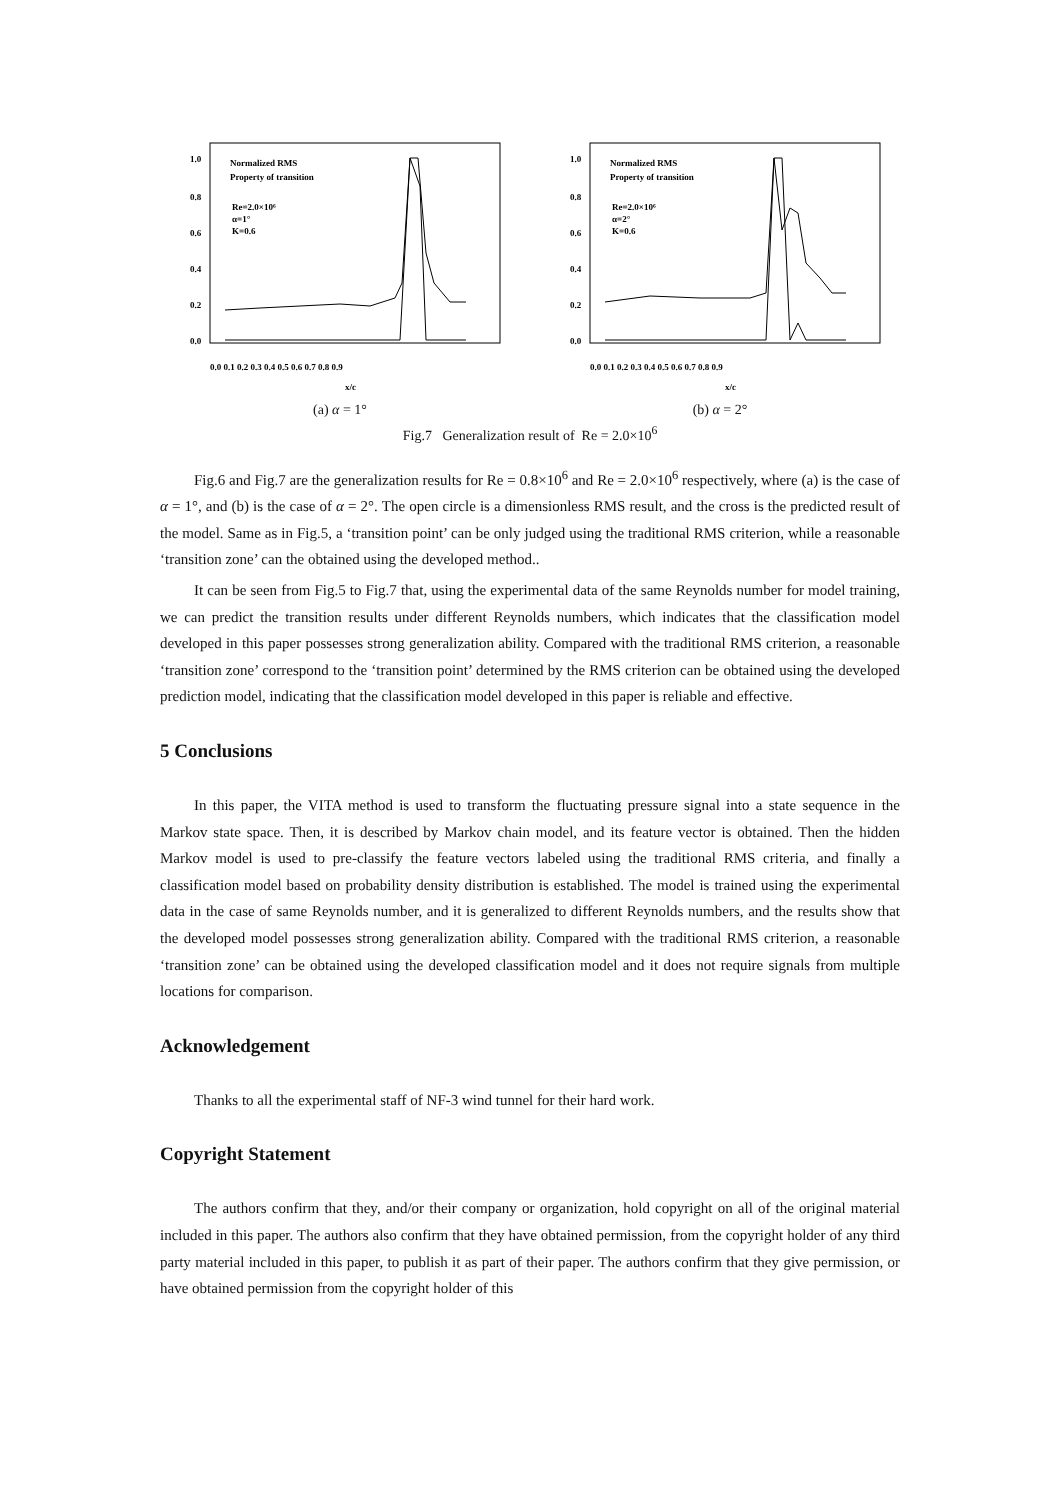1.0
0.8
0.6
0.4
0.2
0.0
Normalized RMS
Property of transition
Re=2.0×10⁶
α=1°
K=0.6
0.0 0.1 0.2 0.3 0.4 0.5 0.6 0.7 0.8 0.9
x/c
(a) α = 1°
1.0
0.8
0.6
0.4
0.2
0.0
Normalized RMS
Property of transition
Re=2.0×10⁶
α=2°
K=0.6
0.0 0.1 0.2 0.3 0.4 0.5 0.6 0.7 0.8 0.9
x/c
(b) α = 2°
Fig.7 Generalization result of Re = 2.0×10<sup>6</sup>
Fig.6 and Fig.7 are the generalization results for Re = 0.8×10<sup>6</sup> and Re = 2.0×10<sup>6</sup> respectively, where (a) is the case of α = 1°, and (b) is the case of α = 2°. The open circle is a dimensionless RMS result, and the cross is the predicted result of the model. Same as in Fig.5, a ‘transition point’ can be only judged using the traditional RMS criterion, while a reasonable ‘transition zone’ can the obtained using the developed method..
It can be seen from Fig.5 to Fig.7 that, using the experimental data of the same Reynolds number for model training, we can predict the transition results under different Reynolds numbers, which indicates that the classification model developed in this paper possesses strong generalization ability. Compared with the traditional RMS criterion, a reasonable ‘transition zone’ correspond to the ‘transition point’ determined by the RMS criterion can be obtained using the developed prediction model, indicating that the classification model developed in this paper is reliable and effective.
5 Conclusions
In this paper, the VITA method is used to transform the fluctuating pressure signal into a state sequence in the Markov state space. Then, it is described by Markov chain model, and its feature vector is obtained. Then the hidden Markov model is used to pre-classify the feature vectors labeled using the traditional RMS criteria, and finally a classification model based on probability density distribution is established. The model is trained using the experimental data in the case of same Reynolds number, and it is generalized to different Reynolds numbers, and the results show that the developed model possesses strong generalization ability. Compared with the traditional RMS criterion, a reasonable ‘transition zone’ can be obtained using the developed classification model and it does not require signals from multiple locations for comparison.
Acknowledgement
Thanks to all the experimental staff of NF-3 wind tunnel for their hard work.
Copyright Statement
The authors confirm that they, and/or their company or organization, hold copyright on all of the original material included in this paper. The authors also confirm that they have obtained permission, from the copyright holder of any third party material included in this paper, to publish it as part of their paper. The authors confirm that they give permission, or have obtained permission from the copyright holder of this